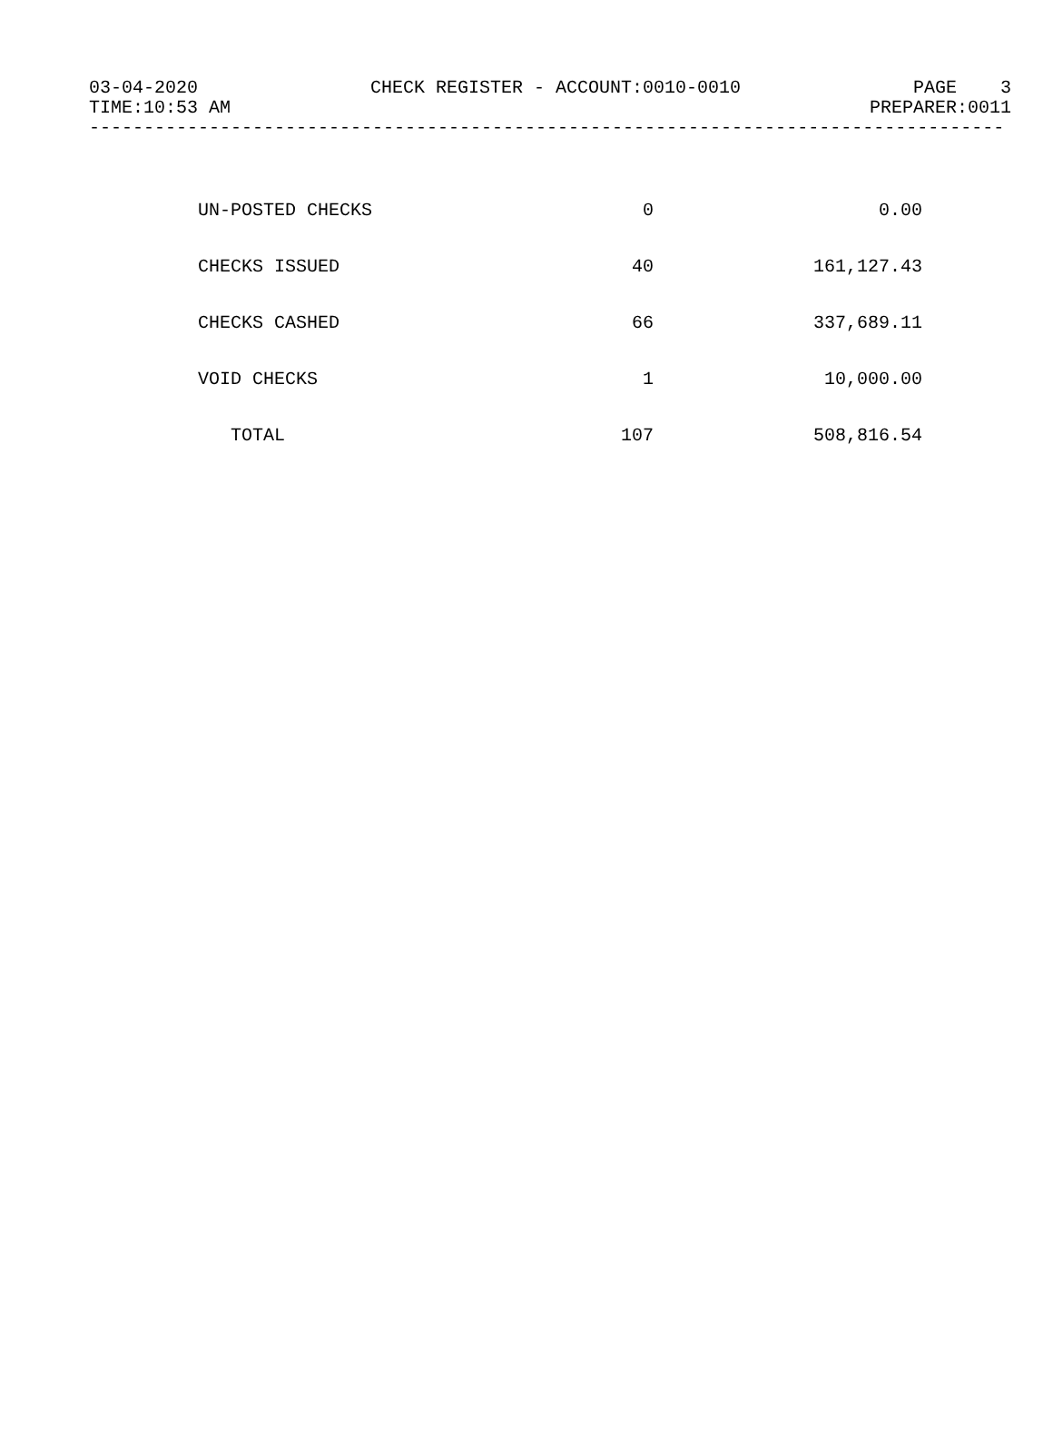03-04-2020 CHECK REGISTER - ACCOUNT:0010-0010 PAGE 3
TIME:10:53 AM PREPARER:0011
------------------------------------------------------------------------------------
| UN-POSTED CHECKS | 0 | 0.00 |
| CHECKS ISSUED | 40 | 161,127.43 |
| CHECKS CASHED | 66 | 337,689.11 |
| VOID CHECKS | 1 | 10,000.00 |
| TOTAL | 107 | 508,816.54 |